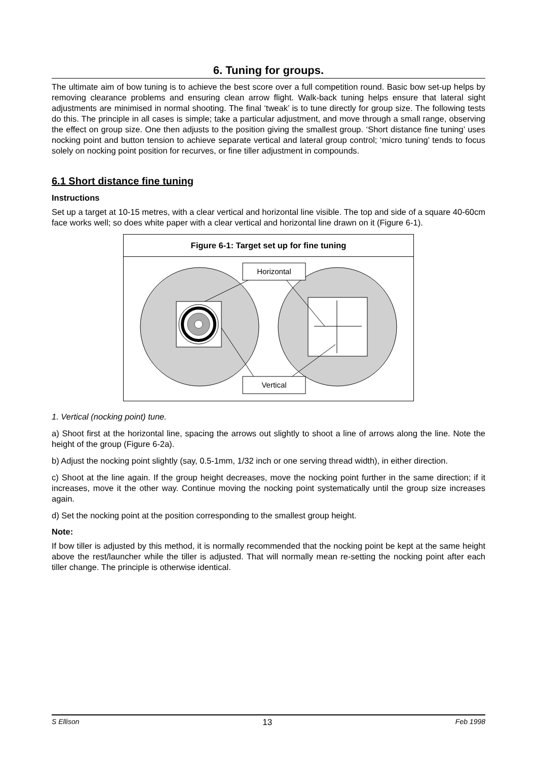6. Tuning for groups.
The ultimate aim of bow tuning is to achieve the best score over a full competition round. Basic bow set-up helps by removing clearance problems and ensuring clean arrow flight. Walk-back tuning helps ensure that lateral sight adjustments are minimised in normal shooting. The final ‘tweak’ is to tune directly for group size. The following tests do this. The principle in all cases is simple; take a particular adjustment, and move through a small range, observing the effect on group size. One then adjusts to the position giving the smallest group. ‘Short distance fine tuning’ uses nocking point and button tension to achieve separate vertical and lateral group control; ‘micro tuning’ tends to focus solely on nocking point position for recurves, or fine tiller adjustment in compounds.
6.1 Short distance fine tuning
Instructions
Set up a target at 10-15 metres, with a clear vertical and horizontal line visible. The top and side of a square 40-60cm face works well; so does white paper with a clear vertical and horizontal line drawn on it (Figure 6-1).
Figure 6-1: Target set up for fine tuning
Horizontal
Vertical
1. Vertical (nocking point) tune.
a) Shoot first at the horizontal line, spacing the arrows out slightly to shoot a line of arrows along the line. Note the height of the group (Figure 6-2a).
b) Adjust the nocking point slightly (say, 0.5-1mm, 1/32 inch or one serving thread width), in either direction.
c) Shoot at the line again. If the group height decreases, move the nocking point further in the same direction; if it increases, move it the other way. Continue moving the nocking point systematically until the group size increases again.
d) Set the nocking point at the position corresponding to the smallest group height.
Note:
If bow tiller is adjusted by this method, it is normally recommended that the nocking point be kept at the same height above the rest/launcher while the tiller is adjusted. That will normally mean re-setting the nocking point after each tiller change. The principle is otherwise identical.
S Ellison 13 Feb 1998